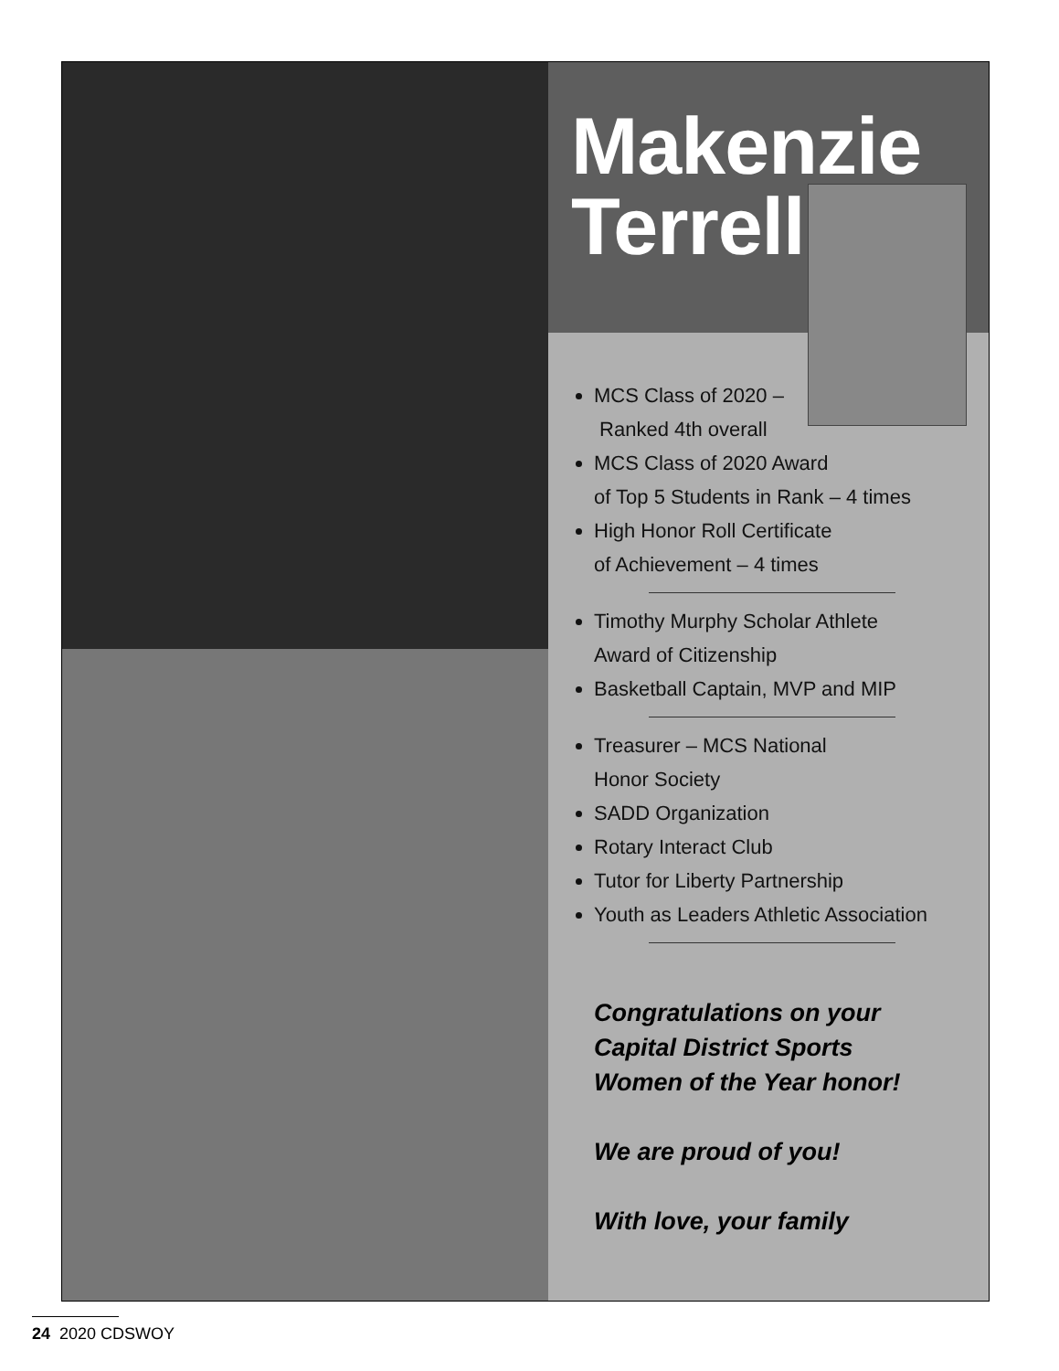Makenzie
Terrell
MCS Class of 2020 –
Ranked 4th overall
MCS Class of 2020 Award
of Top 5 Students in Rank – 4 times
High Honor Roll Certificate
of Achievement – 4 times
Timothy Murphy Scholar Athlete
Award of Citizenship
Basketball Captain, MVP and MIP
Treasurer – MCS National
Honor Society
SADD Organization
Rotary Interact Club
Tutor for Liberty Partnership
Youth as Leaders Athletic Association
Congratulations on your
Capital District Sports
Women of the Year honor!
We are proud of you!
With love, your family
24 2020 CDSWOY